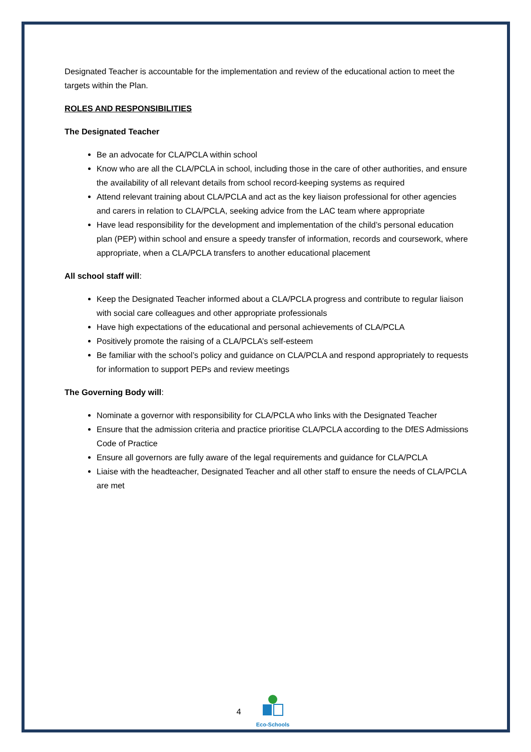Designated Teacher is accountable for the implementation and review of the educational action to meet the targets within the Plan.
ROLES AND RESPONSIBILITIES
The Designated Teacher
Be an advocate for CLA/PCLA within school
Know who are all the CLA/PCLA in school, including those in the care of other authorities, and ensure the availability of all relevant details from school record-keeping systems as required
Attend relevant training about CLA/PCLA and act as the key liaison professional for other agencies and carers in relation to CLA/PCLA, seeking advice from the LAC team where appropriate
Have lead responsibility for the development and implementation of the child’s personal education plan (PEP) within school and ensure a speedy transfer of information, records and coursework, where appropriate, when a CLA/PCLA transfers to another educational placement
All school staff will:
Keep the Designated Teacher informed about a CLA/PCLA progress and contribute to regular liaison with social care colleagues and other appropriate professionals
Have high expectations of the educational and personal achievements of CLA/PCLA
Positively promote the raising of a CLA/PCLA’s self-esteem
Be familiar with the school’s policy and guidance on CLA/PCLA and respond appropriately to requests for information to support PEPs and review meetings
The Governing Body will:
Nominate a governor with responsibility for CLA/PCLA who links with the Designated Teacher
Ensure that the admission criteria and practice prioritise CLA/PCLA according to the DfES Admissions Code of Practice
Ensure all governors are fully aware of the legal requirements and guidance for CLA/PCLA
Liaise with the headteacher, Designated Teacher and all other staff to ensure the needs of CLA/PCLA are met
4
Eco-Schools